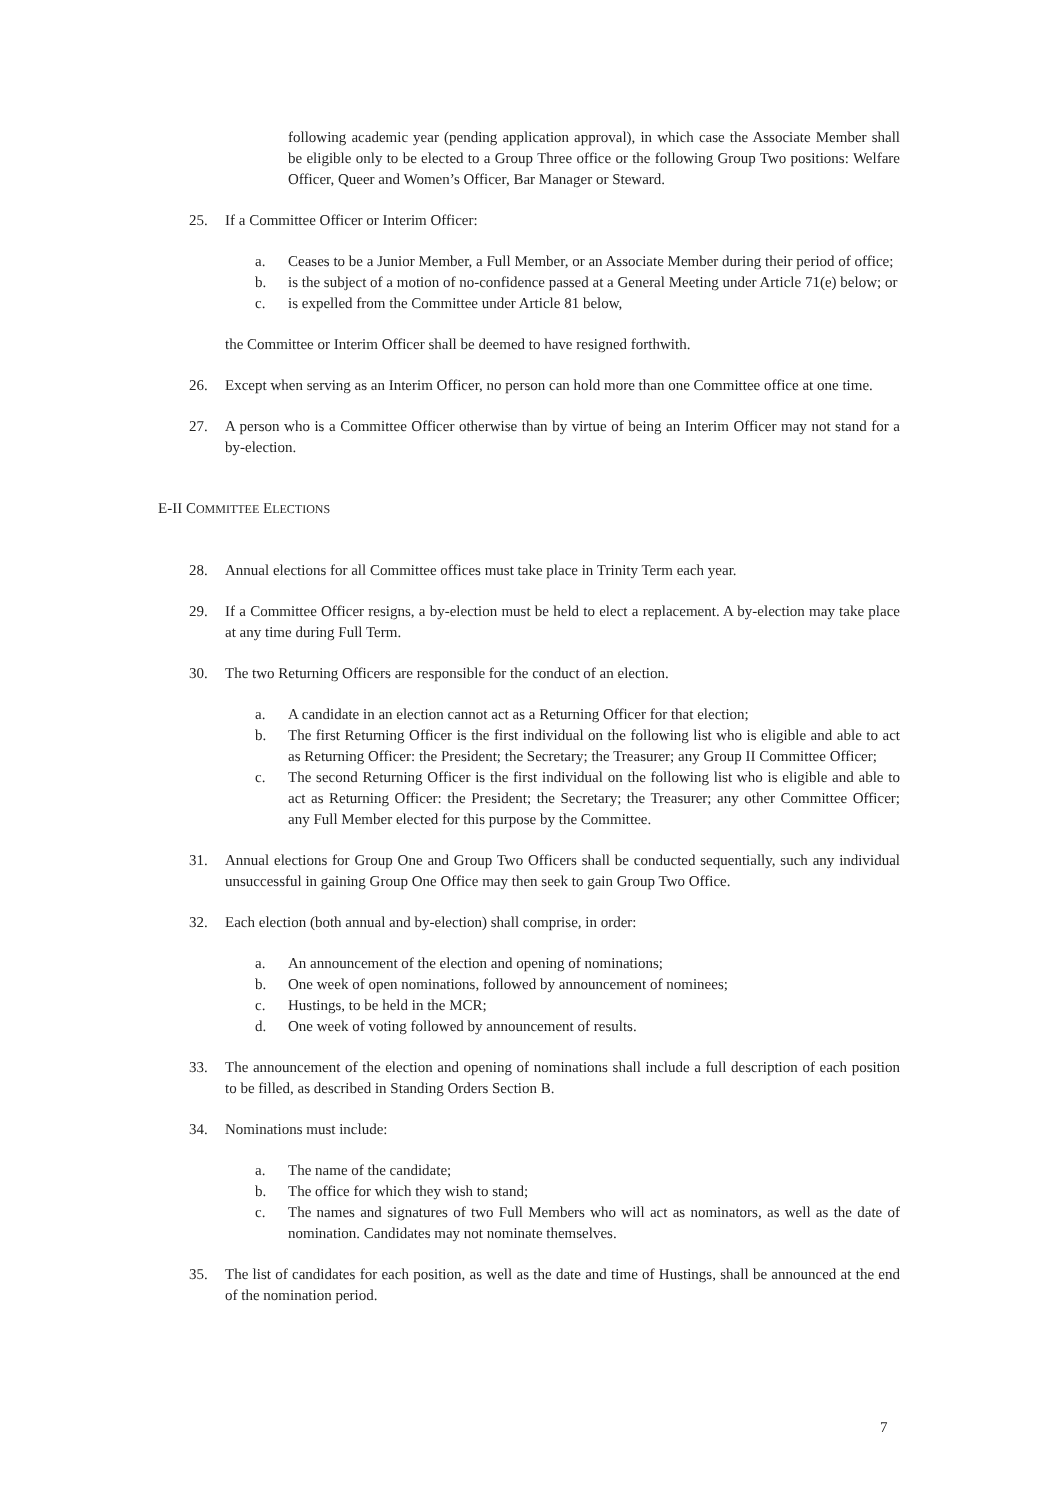following academic year (pending application approval), in which case the Associate Member shall be eligible only to be elected to a Group Three office or the following Group Two positions: Welfare Officer, Queer and Women’s Officer, Bar Manager or Steward.
25. If a Committee Officer or Interim Officer:
a. Ceases to be a Junior Member, a Full Member, or an Associate Member during their period of office;
b. is the subject of a motion of no-confidence passed at a General Meeting under Article 71(e) below; or
c. is expelled from the Committee under Article 81 below,
the Committee or Interim Officer shall be deemed to have resigned forthwith.
26. Except when serving as an Interim Officer, no person can hold more than one Committee office at one time.
27. A person who is a Committee Officer otherwise than by virtue of being an Interim Officer may not stand for a by-election.
E-II COMMITTEE ELECTIONS
28. Annual elections for all Committee offices must take place in Trinity Term each year.
29. If a Committee Officer resigns, a by-election must be held to elect a replacement. A by-election may take place at any time during Full Term.
30. The two Returning Officers are responsible for the conduct of an election.
a. A candidate in an election cannot act as a Returning Officer for that election;
b. The first Returning Officer is the first individual on the following list who is eligible and able to act as Returning Officer: the President; the Secretary; the Treasurer; any Group II Committee Officer;
c. The second Returning Officer is the first individual on the following list who is eligible and able to act as Returning Officer: the President; the Secretary; the Treasurer; any other Committee Officer; any Full Member elected for this purpose by the Committee.
31. Annual elections for Group One and Group Two Officers shall be conducted sequentially, such any individual unsuccessful in gaining Group One Office may then seek to gain Group Two Office.
32. Each election (both annual and by-election) shall comprise, in order:
a. An announcement of the election and opening of nominations;
b. One week of open nominations, followed by announcement of nominees;
c. Hustings, to be held in the MCR;
d. One week of voting followed by announcement of results.
33. The announcement of the election and opening of nominations shall include a full description of each position to be filled, as described in Standing Orders Section B.
34. Nominations must include:
a. The name of the candidate;
b. The office for which they wish to stand;
c. The names and signatures of two Full Members who will act as nominators, as well as the date of nomination. Candidates may not nominate themselves.
35. The list of candidates for each position, as well as the date and time of Hustings, shall be announced at the end of the nomination period.
7